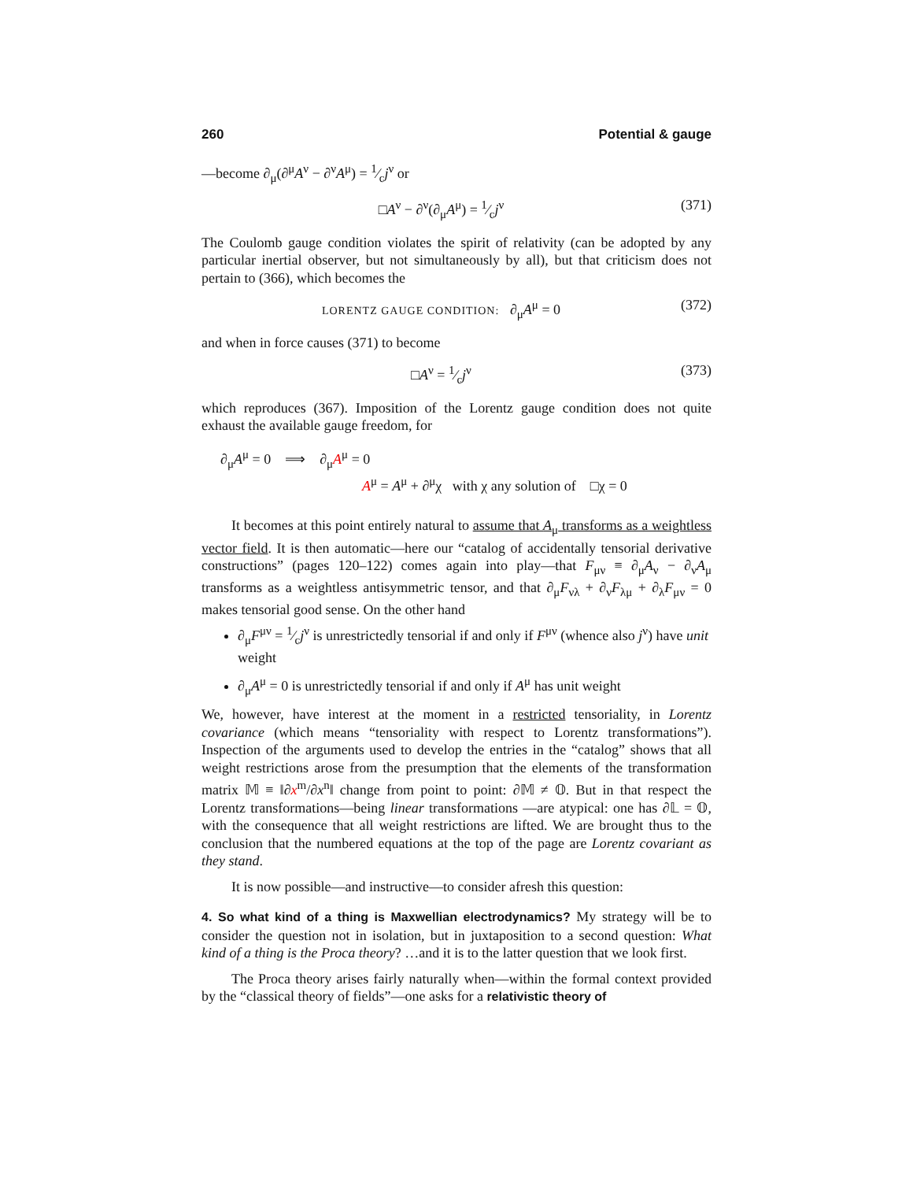260 Potential & gauge
—become ∂<sub>μ</sub>(∂<sup>μ</sup>A<sup>ν</sup> − ∂<sup>ν</sup>A<sup>μ</sup>) = 1⁄cj<sup>ν</sup> or
□A<sup>ν</sup> − ∂<sup>ν</sup>(∂<sub>μ</sub>A<sup>μ</sup>) = 1⁄cj<sup>ν</sup> (371)
The Coulomb gauge condition violates the spirit of relativity (can be adopted by any particular inertial observer, but not simultaneously by all), but that criticism does not pertain to (366), which becomes the
LORENTZ GAUGE CONDITION: ∂<sub>μ</sub>A<sup>μ</sup> = 0 (372)
and when in force causes (371) to become
□A<sup>ν</sup> = 1⁄cj<sup>ν</sup> (373)
which reproduces (367). Imposition of the Lorentz gauge condition does not quite exhaust the available gauge freedom, for
∂<sub>μ</sub>A<sup>μ</sup> = 0 ⟹ ∂<sub>μ</sub>A<sup>μ</sup> = 0
A<sup>μ</sup> = A<sup>μ</sup> + ∂<sup>μ</sup>χ with χ any solution of □χ = 0
It becomes at this point entirely natural to assume that A<sub>μ</sub> transforms as a weightless vector field. It is then automatic—here our “catalog of accidentally tensorial derivative constructions” (pages 120–122) comes again into play—that F<sub>μν</sub> ≡ ∂<sub>μ</sub>A<sub>ν</sub> − ∂<sub>ν</sub>A<sub>μ</sub> transforms as a weightless antisymmetric tensor, and that ∂<sub>μ</sub>F<sub>νλ</sub> + ∂<sub>ν</sub>F<sub>λμ</sub> + ∂<sub>λ</sub>F<sub>μν</sub> = 0 makes tensorial good sense. On the other hand
∂<sub>μ</sub>F<sup>μν</sup> = 1⁄cj<sup>ν</sup> is unrestrictedly tensorial if and only if F<sup>μν</sup> (whence also j<sup>ν</sup>) have unit weight
∂<sub>μ</sub>A<sup>μ</sup> = 0 is unrestrictedly tensorial if and only if A<sup>μ</sup> has unit weight
We, however, have interest at the moment in a restricted tensoriality, in Lorentz covariance (which means “tensoriality with respect to Lorentz transformations”). Inspection of the arguments used to develop the entries in the “catalog” shows that all weight restrictions arose from the presumption that the elements of the transformation matrix 𝕄 ≡ ‖∂x<sup>m</sup>/∂x<sup>n</sup>‖ change from point to point: ∂𝕄 ≠ 𝕆. But in that respect the Lorentz transformations—being linear transformations —are atypical: one has ∂𝕃 = 𝕆, with the consequence that all weight restrictions are lifted. We are brought thus to the conclusion that the numbered equations at the top of the page are Lorentz covariant as they stand.
It is now possible—and instructive—to consider afresh this question:
4. So what kind of a thing is Maxwellian electrodynamics? My strategy will be to consider the question not in isolation, but in juxtaposition to a second question: What kind of a thing is the Proca theory? …and it is to the latter question that we look first.
The Proca theory arises fairly naturally when—within the formal context provided by the “classical theory of fields”—one asks for a relativistic theory of